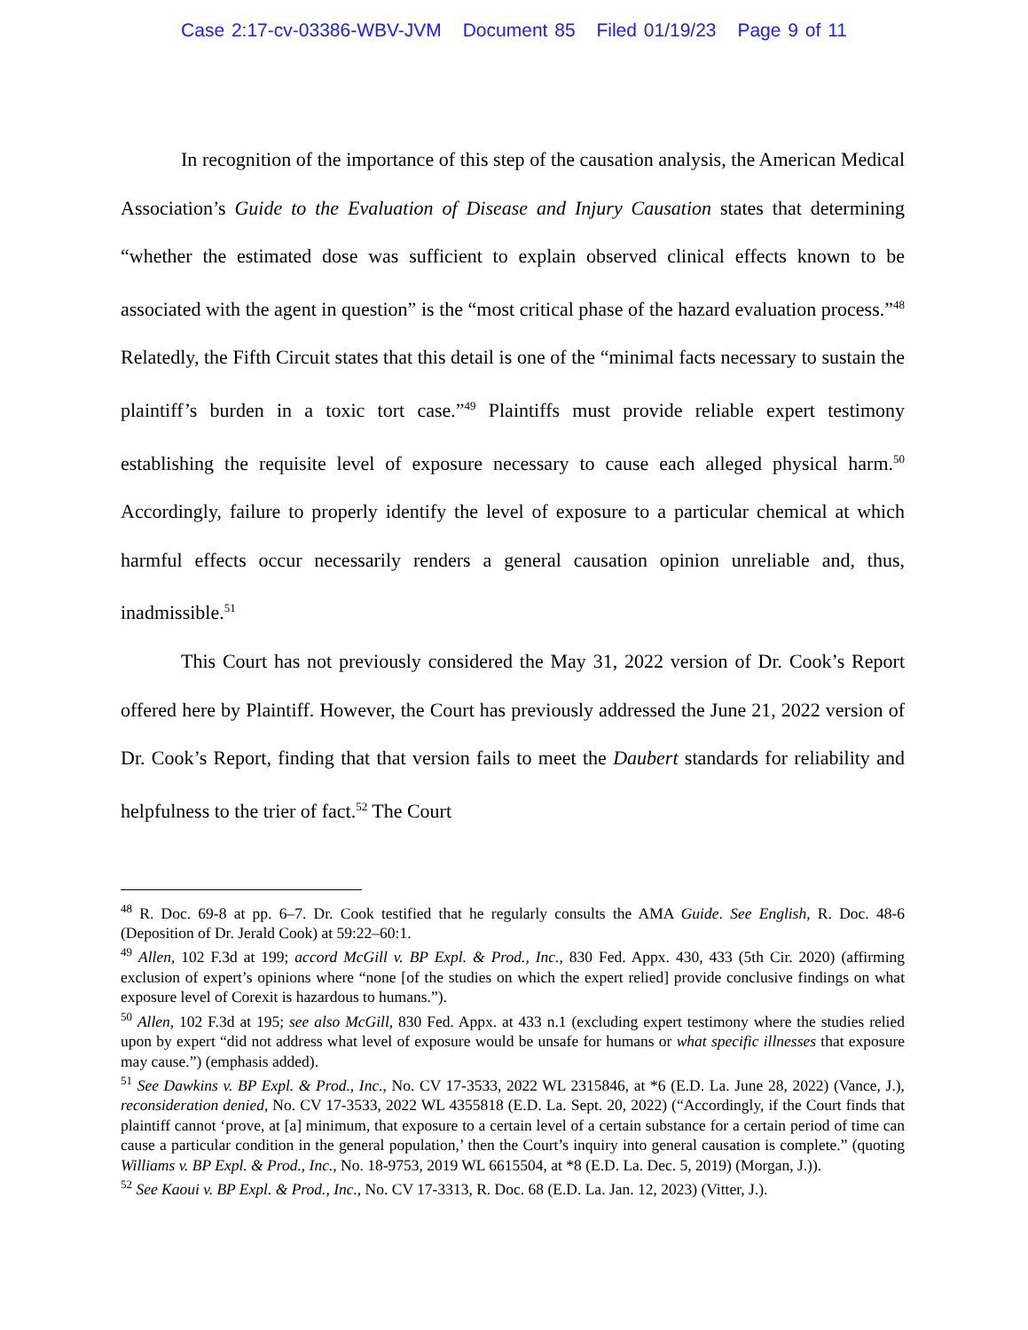Case 2:17-cv-03386-WBV-JVM Document 85 Filed 01/19/23 Page 9 of 11
In recognition of the importance of this step of the causation analysis, the American Medical Association’s Guide to the Evaluation of Disease and Injury Causation states that determining “whether the estimated dose was sufficient to explain observed clinical effects known to be associated with the agent in question” is the “most critical phase of the hazard evaluation process.”<sup>48</sup> Relatedly, the Fifth Circuit states that this detail is one of the “minimal facts necessary to sustain the plaintiff’s burden in a toxic tort case.”<sup>49</sup> Plaintiffs must provide reliable expert testimony establishing the requisite level of exposure necessary to cause each alleged physical harm.<sup>50</sup> Accordingly, failure to properly identify the level of exposure to a particular chemical at which harmful effects occur necessarily renders a general causation opinion unreliable and, thus, inadmissible.<sup>51</sup>
This Court has not previously considered the May 31, 2022 version of Dr. Cook’s Report offered here by Plaintiff. However, the Court has previously addressed the June 21, 2022 version of Dr. Cook’s Report, finding that that version fails to meet the Daubert standards for reliability and helpfulness to the trier of fact.<sup>52</sup> The Court
<sup>48</sup> R. Doc. 69-8 at pp. 6–7. Dr. Cook testified that he regularly consults the AMA Guide. See English, R. Doc. 48-6 (Deposition of Dr. Jerald Cook) at 59:22–60:1.
<sup>49</sup> Allen, 102 F.3d at 199; accord McGill v. BP Expl. & Prod., Inc., 830 Fed. Appx. 430, 433 (5th Cir. 2020) (affirming exclusion of expert’s opinions where “none [of the studies on which the expert relied] provide conclusive findings on what exposure level of Corexit is hazardous to humans.”).
<sup>50</sup> Allen, 102 F.3d at 195; see also McGill, 830 Fed. Appx. at 433 n.1 (excluding expert testimony where the studies relied upon by expert “did not address what level of exposure would be unsafe for humans or what specific illnesses that exposure may cause.”) (emphasis added).
<sup>51</sup> See Dawkins v. BP Expl. & Prod., Inc., No. CV 17-3533, 2022 WL 2315846, at *6 (E.D. La. June 28, 2022) (Vance, J.), reconsideration denied, No. CV 17-3533, 2022 WL 4355818 (E.D. La. Sept. 20, 2022) (“Accordingly, if the Court finds that plaintiff cannot ‘prove, at [a] minimum, that exposure to a certain level of a certain substance for a certain period of time can cause a particular condition in the general population,’ then the Court’s inquiry into general causation is complete.” (quoting Williams v. BP Expl. & Prod., Inc., No. 18-9753, 2019 WL 6615504, at *8 (E.D. La. Dec. 5, 2019) (Morgan, J.)).
<sup>52</sup> See Kaoui v. BP Expl. & Prod., Inc., No. CV 17-3313, R. Doc. 68 (E.D. La. Jan. 12, 2023) (Vitter, J.).